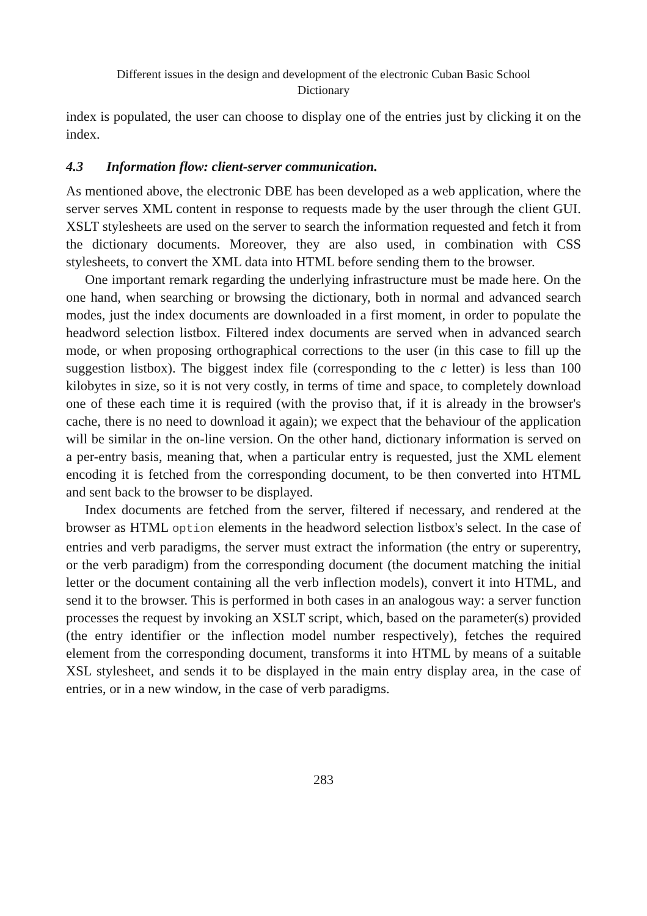Different issues in the design and development of the electronic Cuban Basic School
Dictionary
index is populated, the user can choose to display one of the entries just by clicking it on the index.
4.3 Information flow: client-server communication.
As mentioned above, the electronic DBE has been developed as a web application, where the server serves XML content in response to requests made by the user through the client GUI. XSLT stylesheets are used on the server to search the information requested and fetch it from the dictionary documents. Moreover, they are also used, in combination with CSS stylesheets, to convert the XML data into HTML before sending them to the browser.
One important remark regarding the underlying infrastructure must be made here. On the one hand, when searching or browsing the dictionary, both in normal and advanced search modes, just the index documents are downloaded in a first moment, in order to populate the headword selection listbox. Filtered index documents are served when in advanced search mode, or when proposing orthographical corrections to the user (in this case to fill up the suggestion listbox). The biggest index file (corresponding to the c letter) is less than 100 kilobytes in size, so it is not very costly, in terms of time and space, to completely download one of these each time it is required (with the proviso that, if it is already in the browser's cache, there is no need to download it again); we expect that the behaviour of the application will be similar in the on-line version. On the other hand, dictionary information is served on a per-entry basis, meaning that, when a particular entry is requested, just the XML element encoding it is fetched from the corresponding document, to be then converted into HTML and sent back to the browser to be displayed.
Index documents are fetched from the server, filtered if necessary, and rendered at the browser as HTML option elements in the headword selection listbox's select. In the case of entries and verb paradigms, the server must extract the information (the entry or superentry, or the verb paradigm) from the corresponding document (the document matching the initial letter or the document containing all the verb inflection models), convert it into HTML, and send it to the browser. This is performed in both cases in an analogous way: a server function processes the request by invoking an XSLT script, which, based on the parameter(s) provided (the entry identifier or the inflection model number respectively), fetches the required element from the corresponding document, transforms it into HTML by means of a suitable XSL stylesheet, and sends it to be displayed in the main entry display area, in the case of entries, or in a new window, in the case of verb paradigms.
283